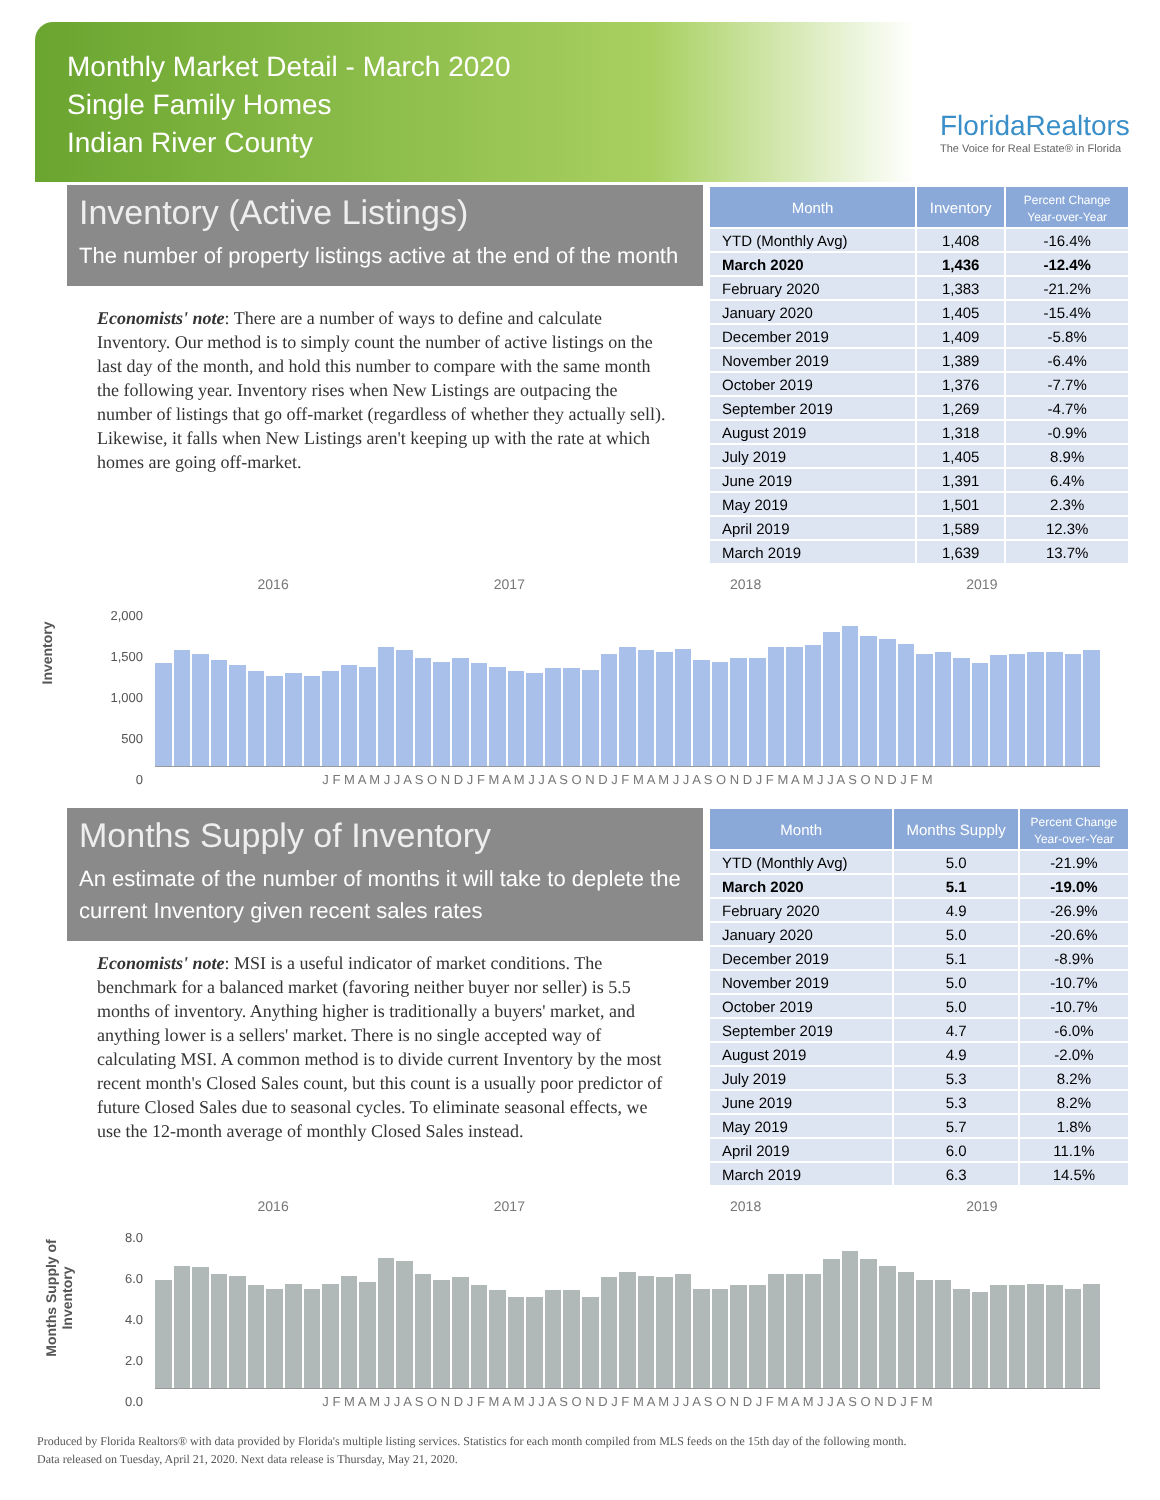Monthly Market Detail - March 2020
Single Family Homes
Indian River County
FloridaRealtors
The Voice for Real Estate® in Florida
Inventory (Active Listings)
The number of property listings active at the end of the month
Economists' note: There are a number of ways to define and calculate Inventory. Our method is to simply count the number of active listings on the last day of the month, and hold this number to compare with the same month the following year. Inventory rises when New Listings are outpacing the number of listings that go off-market (regardless of whether they actually sell). Likewise, it falls when New Listings aren't keeping up with the rate at which homes are going off-market.
| Month | Inventory | Percent Change Year-over-Year |
| --- | --- | --- |
| YTD (Monthly Avg) | 1,408 | -16.4% |
| March 2020 | 1,436 | -12.4% |
| February 2020 | 1,383 | -21.2% |
| January 2020 | 1,405 | -15.4% |
| December 2019 | 1,409 | -5.8% |
| November 2019 | 1,389 | -6.4% |
| October 2019 | 1,376 | -7.7% |
| September 2019 | 1,269 | -4.7% |
| August 2019 | 1,318 | -0.9% |
| July 2019 | 1,405 | 8.9% |
| June 2019 | 1,391 | 6.4% |
| May 2019 | 1,501 | 2.3% |
| April 2019 | 1,589 | 12.3% |
| March 2019 | 1,639 | 13.7% |
2016 2017 2018 2019
Inventory
2,000
1,500
1,000
500
0
J F M A M J J A S O N D J F M A M J J A S O N D J F M A M J J A S O N D J F M A M J J A S O N D J F M
Months Supply of Inventory
An estimate of the number of months it will take to deplete the current Inventory given recent sales rates
Economists' note: MSI is a useful indicator of market conditions. The benchmark for a balanced market (favoring neither buyer nor seller) is 5.5 months of inventory. Anything higher is traditionally a buyers' market, and anything lower is a sellers' market. There is no single accepted way of calculating MSI. A common method is to divide current Inventory by the most recent month's Closed Sales count, but this count is a usually poor predictor of future Closed Sales due to seasonal cycles. To eliminate seasonal effects, we use the 12-month average of monthly Closed Sales instead.
| Month | Months Supply | Percent Change Year-over-Year |
| --- | --- | --- |
| YTD (Monthly Avg) | 5.0 | -21.9% |
| March 2020 | 5.1 | -19.0% |
| February 2020 | 4.9 | -26.9% |
| January 2020 | 5.0 | -20.6% |
| December 2019 | 5.1 | -8.9% |
| November 2019 | 5.0 | -10.7% |
| October 2019 | 5.0 | -10.7% |
| September 2019 | 4.7 | -6.0% |
| August 2019 | 4.9 | -2.0% |
| July 2019 | 5.3 | 8.2% |
| June 2019 | 5.3 | 8.2% |
| May 2019 | 5.7 | 1.8% |
| April 2019 | 6.0 | 11.1% |
| March 2019 | 6.3 | 14.5% |
2016 2017 2018 2019
Months Supply of
Inventory
8.0
6.0
4.0
2.0
0.0
J F M A M J J A S O N D J F M A M J J A S O N D J F M A M J J A S O N D J F M A M J J A S O N D J F M
Produced by Florida Realtors® with data provided by Florida's multiple listing services. Statistics for each month compiled from MLS feeds on the 15th day of the following month.
Data released on Tuesday, April 21, 2020. Next data release is Thursday, May 21, 2020.